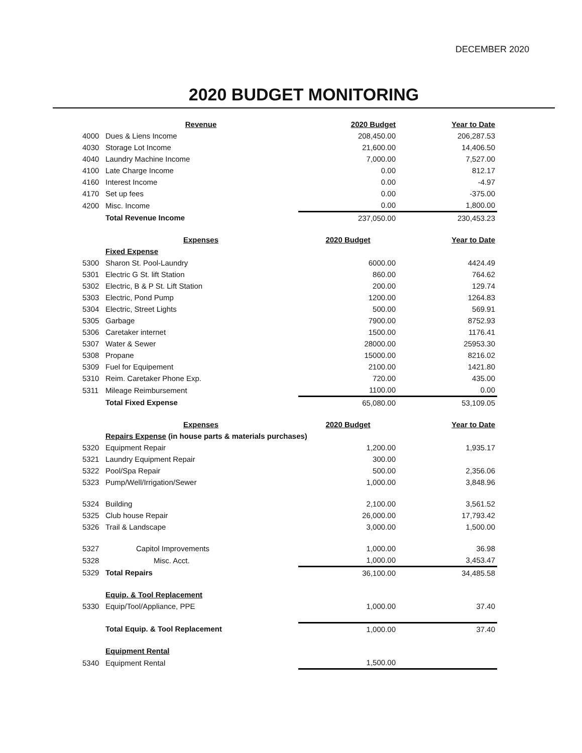DECEMBER 2020
2020 BUDGET MONITORING
| | Revenue | 2020 Budget | Year to Date |
| 4000 | Dues & Liens Income | 208,450.00 | 206,287.53 |
| 4030 | Storage Lot Income | 21,600.00 | 14,406.50 |
| 4040 | Laundry Machine Income | 7,000.00 | 7,527.00 |
| 4100 | Late Charge Income | 0.00 | 812.17 |
| 4160 | Interest Income | 0.00 | -4.97 |
| 4170 | Set up fees | 0.00 | -375.00 |
| 4200 | Misc. Income | 0.00 | 1,800.00 |
| | Total Revenue Income | 237,050.00 | 230,453.23 |
| | Expenses | 2020 Budget | Year to Date |
| | Fixed Expense | | |
| 5300 | Sharon St. Pool-Laundry | 6000.00 | 4424.49 |
| 5301 | Electric G St. lift Station | 860.00 | 764.62 |
| 5302 | Electric, B & P St. Lift Station | 200.00 | 129.74 |
| 5303 | Electric, Pond Pump | 1200.00 | 1264.83 |
| 5304 | Electric, Street Lights | 500.00 | 569.91 |
| 5305 | Garbage | 7900.00 | 8752.93 |
| 5306 | Caretaker internet | 1500.00 | 1176.41 |
| 5307 | Water & Sewer | 28000.00 | 25953.30 |
| 5308 | Propane | 15000.00 | 8216.02 |
| 5309 | Fuel for Equipement | 2100.00 | 1421.80 |
| 5310 | Reim. Caretaker Phone Exp. | 720.00 | 435.00 |
| 5311 | Mileage Reimbursement | 1100.00 | 0.00 |
| | Total Fixed Expense | 65,080.00 | 53,109.05 |
| | Expenses | 2020 Budget | Year to Date |
| | Repairs Expense (in house parts & materials purchases) | | |
| 5320 | Equipment Repair | 1,200.00 | 1,935.17 |
| 5321 | Laundry Equipment Repair | 300.00 | |
| 5322 | Pool/Spa Repair | 500.00 | 2,356.06 |
| 5323 | Pump/Well/Irrigation/Sewer | 1,000.00 | 3,848.96 |
| 5324 | Building | 2,100.00 | 3,561.52 |
| 5325 | Club house Repair | 26,000.00 | 17,793.42 |
| 5326 | Trail & Landscape | 3,000.00 | 1,500.00 |
| 5327 | Capitol Improvements | 1,000.00 | 36.98 |
| 5328 | Misc. Acct. | 1,000.00 | 3,453.47 |
| 5329 | Total Repairs | 36,100.00 | 34,485.58 |
| | Equip. & Tool Replacement | | |
| 5330 | Equip/Tool/Appliance, PPE | 1,000.00 | 37.40 |
| | Total Equip. & Tool Replacement | 1,000.00 | 37.40 |
| | Equipment Rental | | |
| 5340 | Equipment Rental | 1,500.00 | |